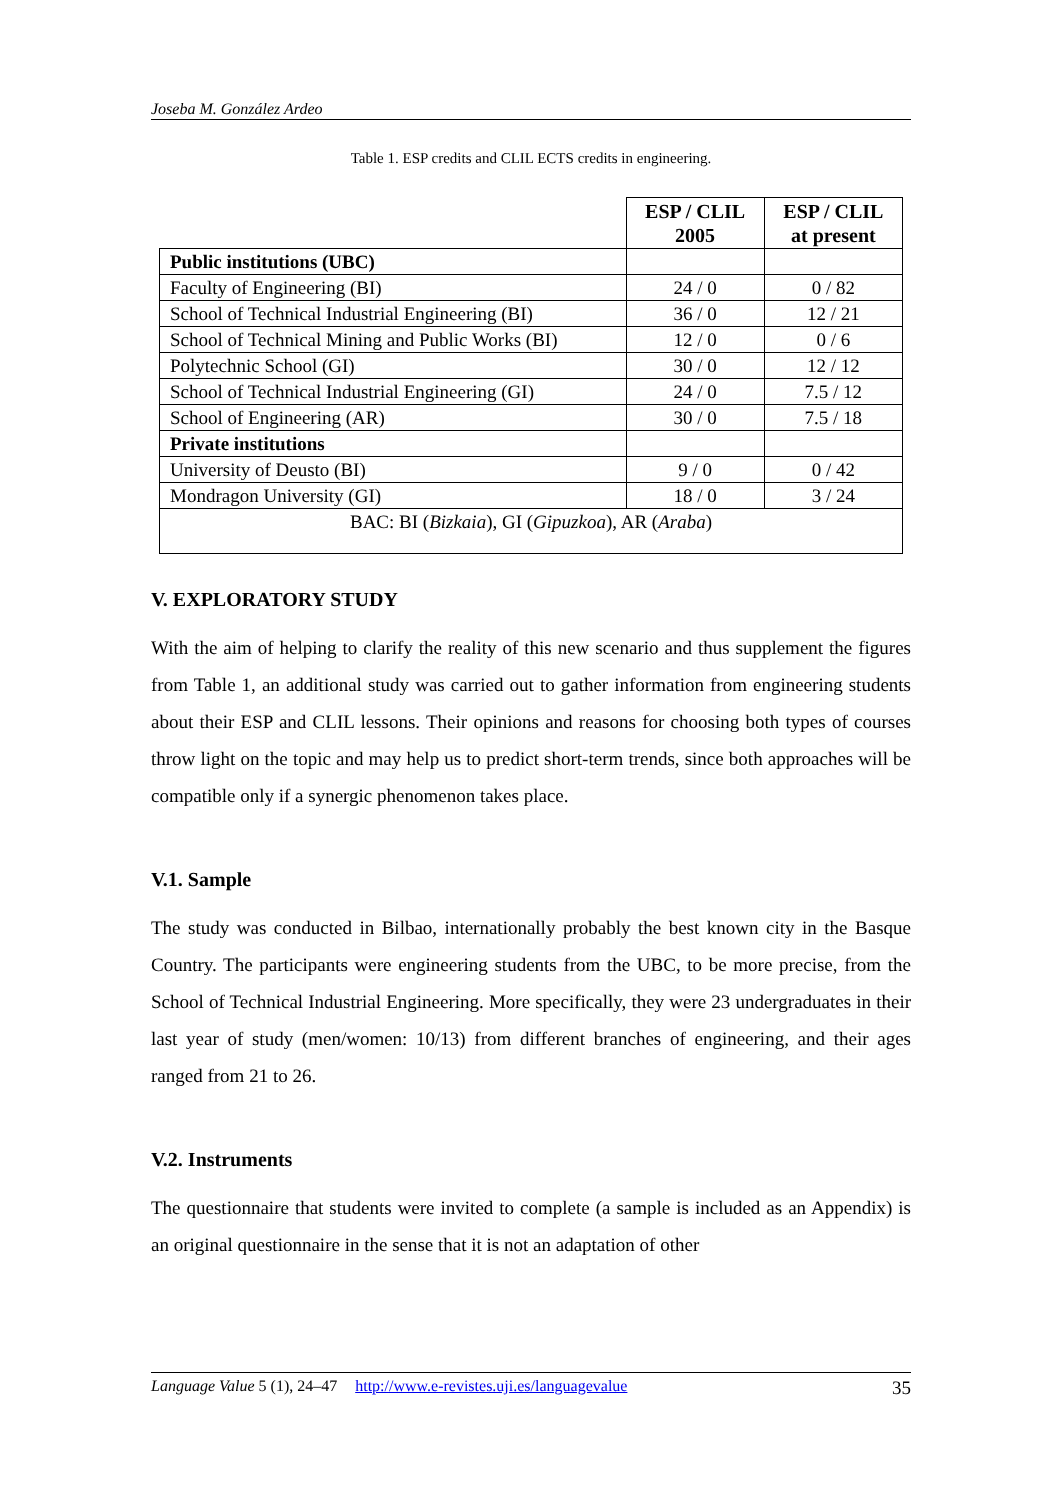Joseba M. González Ardeo
Table 1. ESP credits and CLIL ECTS credits in engineering.
| | ESP / CLIL 2005 | ESP / CLIL at present |
| Public institutions (UBC) | | |
| Faculty of Engineering (BI) | 24 / 0 | 0 / 82 |
| School of Technical Industrial Engineering (BI) | 36 / 0 | 12 / 21 |
| School of Technical Mining and Public Works (BI) | 12 / 0 | 0 / 6 |
| Polytechnic School (GI) | 30 / 0 | 12 / 12 |
| School of Technical Industrial Engineering (GI) | 24 / 0 | 7.5 / 12 |
| School of Engineering (AR) | 30 / 0 | 7.5 / 18 |
| Private institutions | | |
| University of Deusto (BI) | 9 / 0 | 0 / 42 |
| Mondragon University (GI) | 18 / 0 | 3 / 24 |
| BAC: BI ( Bizkaia ), GI ( Gipuzkoa ), AR ( Araba ) | | |
V. EXPLORATORY STUDY
With the aim of helping to clarify the reality of this new scenario and thus supplement the figures from Table 1, an additional study was carried out to gather information from engineering students about their ESP and CLIL lessons. Their opinions and reasons for choosing both types of courses throw light on the topic and may help us to predict short-term trends, since both approaches will be compatible only if a synergic phenomenon takes place.
V.1. Sample
The study was conducted in Bilbao, internationally probably the best known city in the Basque Country. The participants were engineering students from the UBC, to be more precise, from the School of Technical Industrial Engineering. More specifically, they were 23 undergraduates in their last year of study (men/women: 10/13) from different branches of engineering, and their ages ranged from 21 to 26.
V.2. Instruments
The questionnaire that students were invited to complete (a sample is included as an Appendix) is an original questionnaire in the sense that it is not an adaptation of other
Language Value 5 (1), 24–47 http://www.e-revistes.uji.es/languagevalue 35